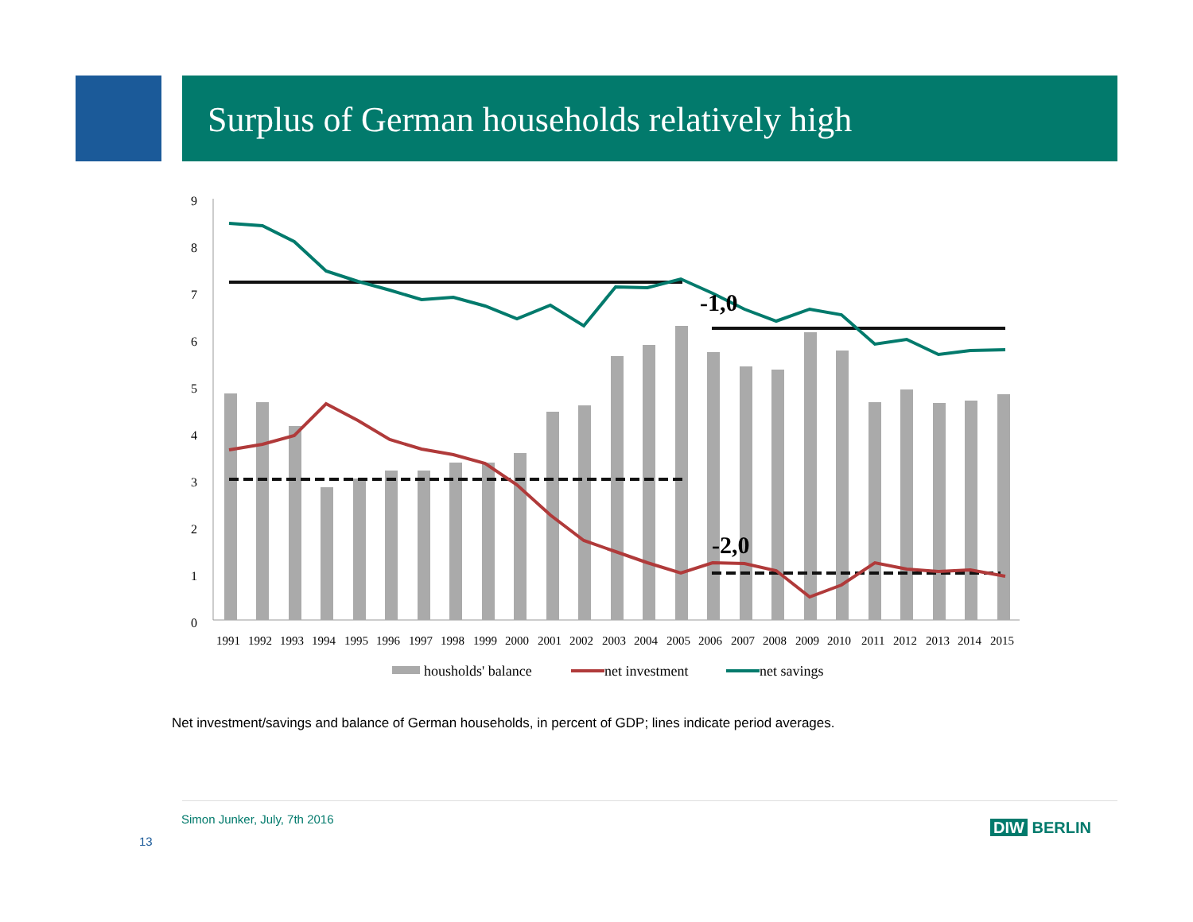Surplus of German households relatively high
9
8
7
6
5
4
3
2
1
0
-1,0
-2,0
1991
1992
1993
1994
1995
1996
1997
1998
1999
2000
2001
2002
2003
2004
2005
2006
2007
2008
2009
2010
2011
2012
2013
2014
2015
housholds' balance
net investment
net savings
Net investment/savings and balance of German households, in percent of GDP; lines indicate period averages.
Simon Junker, July, 7th 2016
13
DIW BERLIN